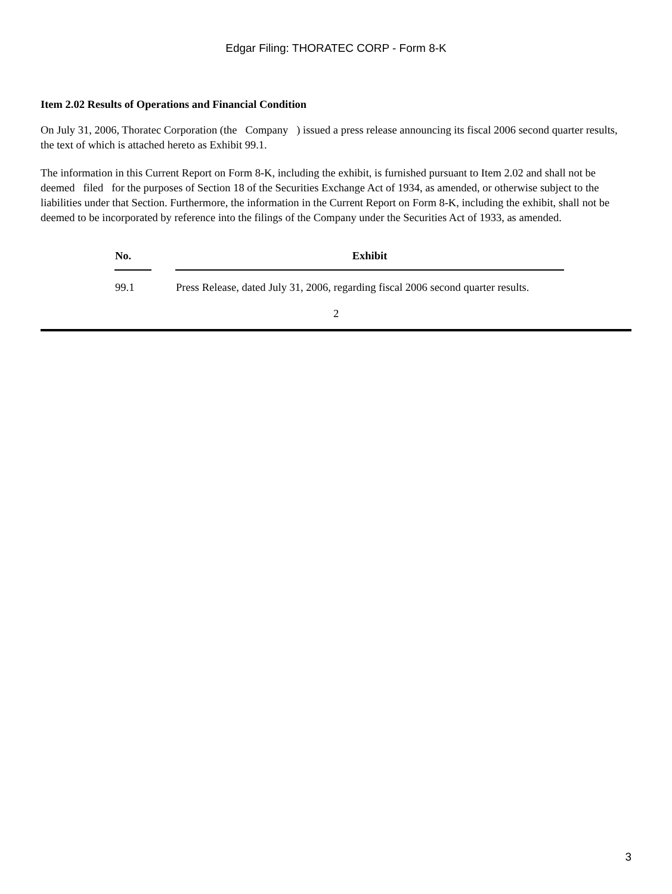Edgar Filing: THORATEC CORP - Form 8-K
Item 2.02 Results of Operations and Financial Condition
On July 31, 2006, Thoratec Corporation (the Company ) issued a press release announcing its fiscal 2006 second quarter results, the text of which is attached hereto as Exhibit 99.1.
The information in this Current Report on Form 8-K, including the exhibit, is furnished pursuant to Item 2.02 and shall not be deemed filed for the purposes of Section 18 of the Securities Exchange Act of 1934, as amended, or otherwise subject to the liabilities under that Section. Furthermore, the information in the Current Report on Form 8-K, including the exhibit, shall not be deemed to be incorporated by reference into the filings of the Company under the Securities Act of 1933, as amended.
| No. | | Exhibit |
| --- | --- | --- |
| 99.1 | | Press Release, dated July 31, 2006, regarding fiscal 2006 second quarter results. |
2
3